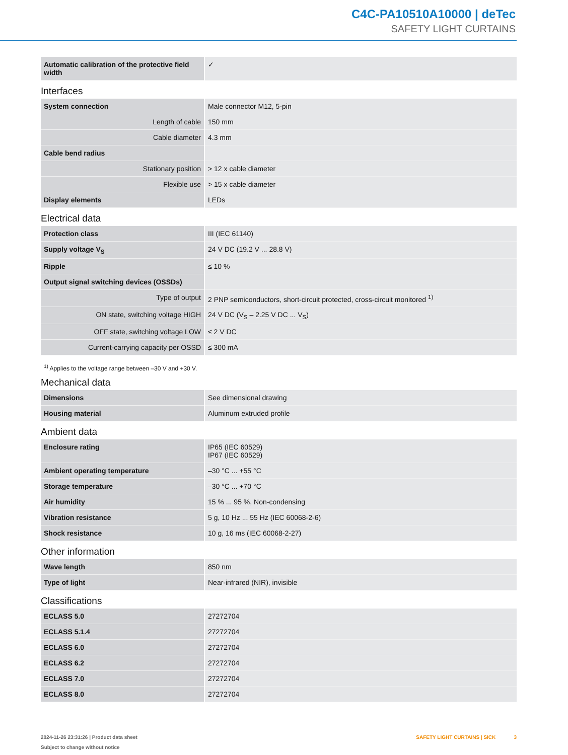C4C-PA10510A10000 | deTec
SAFETY LIGHT CURTAINS
| Automatic calibration of the protective field width | ✓ |
Interfaces
| System connection | Male connector M12, 5-pin |
| Length of cable | 150 mm |
| Cable diameter | 4.3 mm |
| Cable bend radius | |
| Stationary position | > 12 x cable diameter |
| Flexible use | > 15 x cable diameter |
| Display elements | LEDs |
Electrical data
| Protection class | III (IEC 61140) |
| Supply voltage V<sub>S</sub> | 24 V DC (19.2 V ... 28.8 V) |
| Ripple | ≤ 10 % |
| Output signal switching devices (OSSDs) | |
| Type of output | 2 PNP semiconductors, short-circuit protected, cross-circuit monitored <sup>1)</sup> |
| ON state, switching voltage HIGH | 24 V DC (V<sub>S</sub> – 2.25 V DC ... V<sub>S</sub>) |
| OFF state, switching voltage LOW | ≤ 2 V DC |
| Current-carrying capacity per OSSD | ≤ 300 mA |
<sup>1)</sup> Applies to the voltage range between –30 V and +30 V.
Mechanical data
| Dimensions | See dimensional drawing |
| Housing material | Aluminum extruded profile |
Ambient data
| Enclosure rating | IP65 (IEC 60529) IP67 (IEC 60529) |
| Ambient operating temperature | –30 °C ... +55 °C |
| Storage temperature | –30 °C ... +70 °C |
| Air humidity | 15 % ... 95 %, Non-condensing |
| Vibration resistance | 5 g, 10 Hz ... 55 Hz (IEC 60068-2-6) |
| Shock resistance | 10 g, 16 ms (IEC 60068-2-27) |
Other information
| Wave length | 850 nm |
| Type of light | Near-infrared (NIR), invisible |
Classifications
| ECLASS 5.0 | 27272704 |
| ECLASS 5.1.4 | 27272704 |
| ECLASS 6.0 | 27272704 |
| ECLASS 6.2 | 27272704 |
| ECLASS 7.0 | 27272704 |
| ECLASS 8.0 | 27272704 |
SAFETY LIGHT CURTAINS | SICK 3 2024-11-26 23:31:26 | Product data sheet
Subject to change without notice